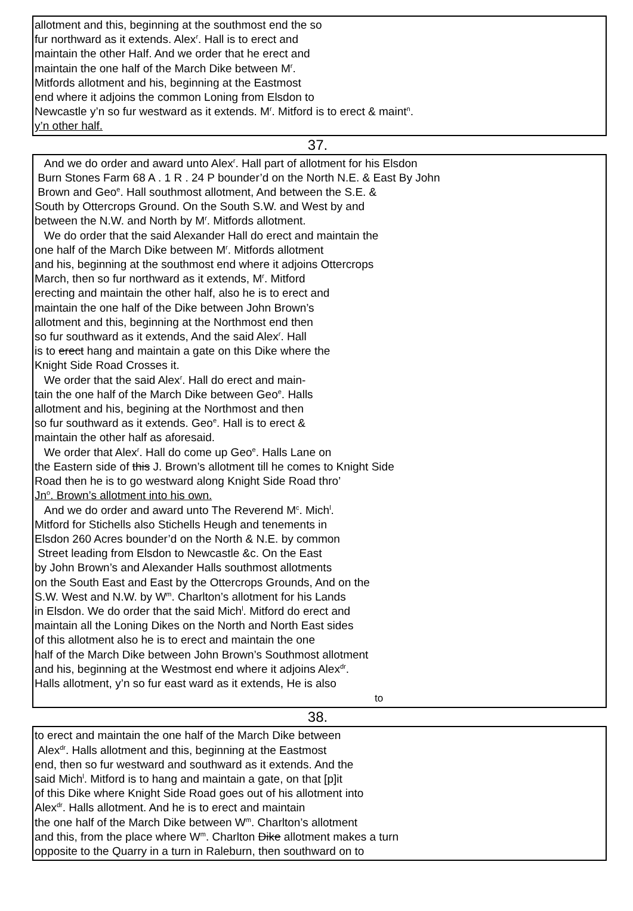allotment and this, beginning at the southmost end the so
fur northward as it extends. Alex<sup>r</sup>. Hall is to erect and
maintain the other Half. And we order that he erect and
maintain the one half of the March Dike between M<sup>r</sup>.
Mitfords allotment and his, beginning at the Eastmost
end where it adjoins the common Loning from Elsdon to
Newcastle y’n so fur westward as it extends. M<sup>r</sup>. Mitford is to erect & maint<sup>n</sup>.
y’n other half.
37.
And we do order and award unto Alex<sup>r</sup>. Hall part of allotment for his Elsdon
Burn Stones Farm 68 A . 1 R . 24 P bounder’d on the North N.E. & East By John
Brown and Geo<sup>e</sup>. Hall southmost allotment, And between the S.E. &
South by Ottercrops Ground. On the South S.W. and West by and
between the N.W. and North by M<sup>r</sup>. Mitfords allotment.
We do order that the said Alexander Hall do erect and maintain the
one half of the March Dike between M<sup>r</sup>. Mitfords allotment
and his, beginning at the southmost end where it adjoins Ottercrops
March, then so fur northward as it extends, M<sup>r</sup>. Mitford
erecting and maintain the other half, also he is to erect and
maintain the one half of the Dike between John Brown’s
allotment and this, beginning at the Northmost end then
so fur southward as it extends, And the said Alex<sup>r</sup>. Hall
is to erect hang and maintain a gate on this Dike where the
Knight Side Road Crosses it.
We order that the said Alex<sup>r</sup>. Hall do erect and main-
tain the one half of the March Dike between Geo<sup>e</sup>. Halls
allotment and his, begining at the Northmost and then
so fur southward as it extends. Geo<sup>e</sup>. Hall is to erect &
maintain the other half as aforesaid.
We order that Alex<sup>r</sup>. Hall do come up Geo<sup>e</sup>. Halls Lane on
the Eastern side of this J. Brown’s allotment till he comes to Knight Side
Road then he is to go westward along Knight Side Road thro’
Jn<sup>o</sup>. Brown’s allotment into his own.
And we do order and award unto The Reverend M<sup>c</sup>. Mich<sup>l</sup>.
Mitford for Stichells also Stichells Heugh and tenements in
Elsdon 260 Acres bounder’d on the North & N.E. by common
Street leading from Elsdon to Newcastle &c. On the East
by John Brown’s and Alexander Halls southmost allotments
on the South East and East by the Ottercrops Grounds, And on the
S.W. West and N.W. by W<sup>m</sup>. Charlton’s allotment for his Lands
in Elsdon. We do order that the said Mich<sup>l</sup>. Mitford do erect and
maintain all the Loning Dikes on the North and North East sides
of this allotment also he is to erect and maintain the one
half of the March Dike between John Brown’s Southmost allotment
and his, beginning at the Westmost end where it adjoins Alex<sup>dr</sup>.
Halls allotment, y’n so fur east ward as it extends, He is also
to
38.
to erect and maintain the one half of the March Dike between
Alex<sup>dr</sup>. Halls allotment and this, beginning at the Eastmost
end, then so fur westward and southward as it extends. And the
said Mich<sup>l</sup>. Mitford is to hang and maintain a gate, on that [p]it
of this Dike where Knight Side Road goes out of his allotment into
Alex<sup>dr</sup>. Halls allotment. And he is to erect and maintain
the one half of the March Dike between W<sup>m</sup>. Charlton’s allotment
and this, from the place where W<sup>m</sup>. Charlton Dike allotment makes a turn
opposite to the Quarry in a turn in Raleburn, then southward on to